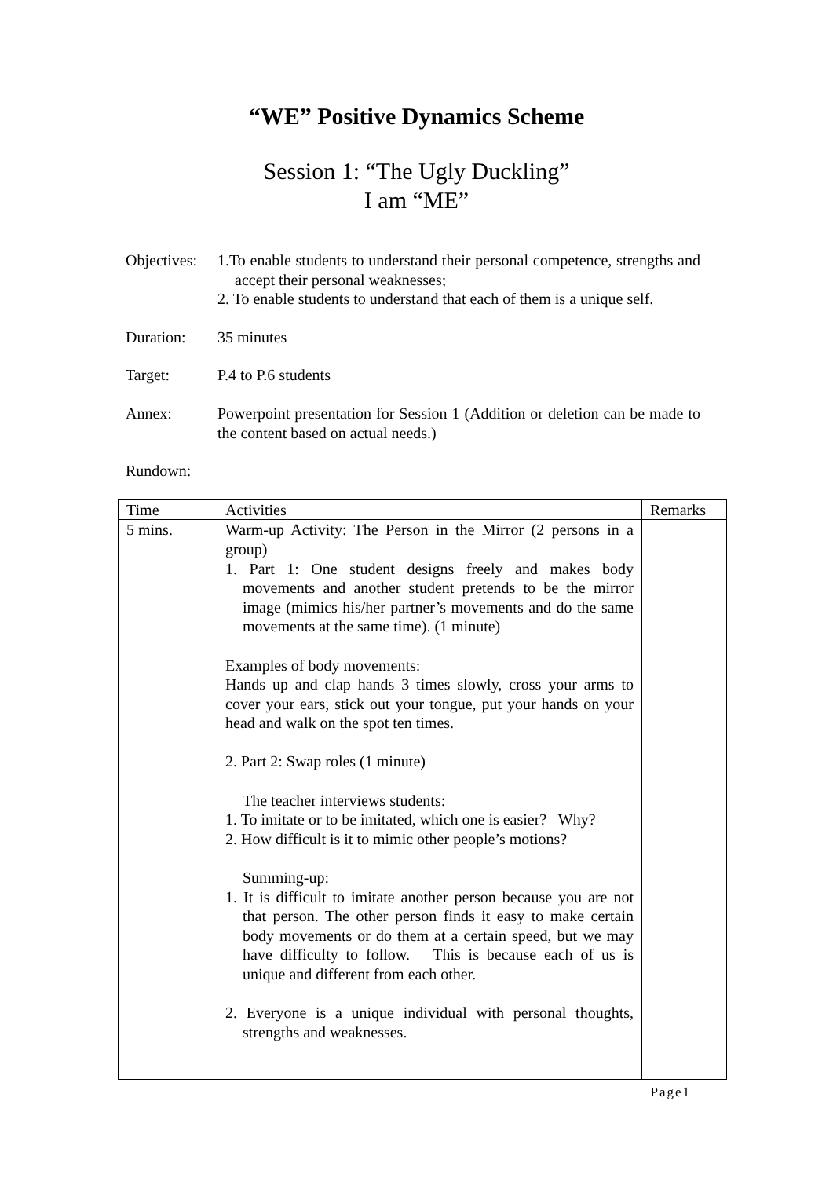“WE” Positive Dynamics Scheme
Session 1: “The Ugly Duckling”
I am “ME”
Objectives:
1.To enable students to understand their personal competence, strengths and accept their personal weaknesses;
2. To enable students to understand that each of them is a unique self.
Duration: 35 minutes
Target: P.4 to P.6 students
Annex: Powerpoint presentation for Session 1 (Addition or deletion can be made to the content based on actual needs.)
Rundown:
| Time | Activities | Remarks |
| --- | --- | --- |
| 5 mins. | Warm-up Activity: The Person in the Mirror (2 persons in a group) 1. Part 1: One student designs freely and makes body movements and another student pretends to be the mirror image (mimics his/her partner’s movements and do the same movements at the same time). (1 minute) Examples of body movements: Hands up and clap hands 3 times slowly, cross your arms to cover your ears, stick out your tongue, put your hands on your head and walk on the spot ten times. 2. Part 2: Swap roles (1 minute) The teacher interviews students: 1. To imitate or to be imitated, which one is easier? Why? 2. How difficult is it to mimic other people’s motions? Summing-up: 1. It is difficult to imitate another person because you are not that person. The other person finds it easy to make certain body movements or do them at a certain speed, but we may have difficulty to follow. This is because each of us is unique and different from each other. 2. Everyone is a unique individual with personal thoughts, strengths and weaknesses. | |
Page1